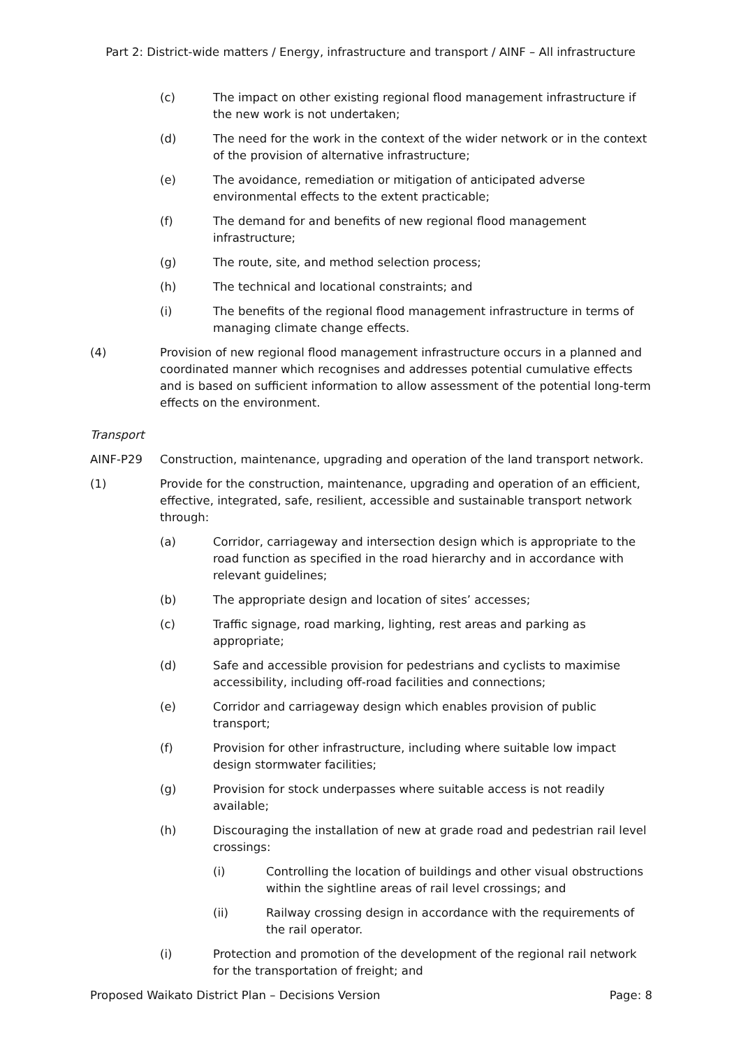Part 2: District-wide matters / Energy, infrastructure and transport / AINF – All infrastructure
(c) The impact on other existing regional flood management infrastructure if the new work is not undertaken;
(d) The need for the work in the context of the wider network or in the context of the provision of alternative infrastructure;
(e) The avoidance, remediation or mitigation of anticipated adverse environmental effects to the extent practicable;
(f) The demand for and benefits of new regional flood management infrastructure;
(g) The route, site, and method selection process;
(h) The technical and locational constraints; and
(i) The benefits of the regional flood management infrastructure in terms of managing climate change effects.
(4) Provision of new regional flood management infrastructure occurs in a planned and coordinated manner which recognises and addresses potential cumulative effects and is based on sufficient information to allow assessment of the potential long-term effects on the environment.
Transport
AINF-P29 Construction, maintenance, upgrading and operation of the land transport network.
(1) Provide for the construction, maintenance, upgrading and operation of an efficient, effective, integrated, safe, resilient, accessible and sustainable transport network through:
(a) Corridor, carriageway and intersection design which is appropriate to the road function as specified in the road hierarchy and in accordance with relevant guidelines;
(b) The appropriate design and location of sites’ accesses;
(c) Traffic signage, road marking, lighting, rest areas and parking as appropriate;
(d) Safe and accessible provision for pedestrians and cyclists to maximise accessibility, including off-road facilities and connections;
(e) Corridor and carriageway design which enables provision of public transport;
(f) Provision for other infrastructure, including where suitable low impact design stormwater facilities;
(g) Provision for stock underpasses where suitable access is not readily available;
(h) Discouraging the installation of new at grade road and pedestrian rail level crossings:
(i) Controlling the location of buildings and other visual obstructions within the sightline areas of rail level crossings; and
(ii) Railway crossing design in accordance with the requirements of the rail operator.
(i) Protection and promotion of the development of the regional rail network for the transportation of freight; and
Proposed Waikato District Plan – Decisions Version Page: 8